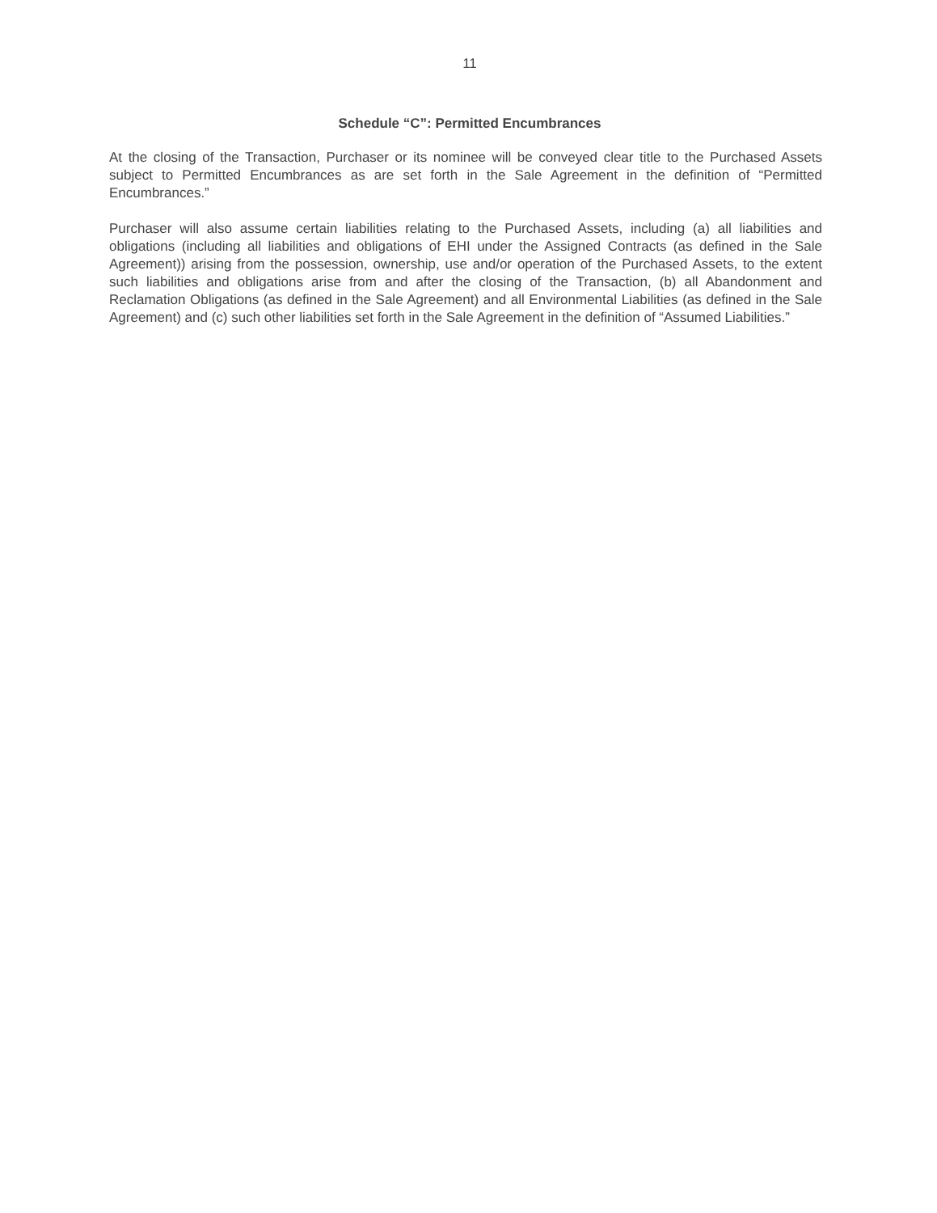11
Schedule “C”: Permitted Encumbrances
At the closing of the Transaction, Purchaser or its nominee will be conveyed clear title to the Purchased Assets subject to Permitted Encumbrances as are set forth in the Sale Agreement in the definition of “Permitted Encumbrances.”
Purchaser will also assume certain liabilities relating to the Purchased Assets, including (a) all liabilities and obligations (including all liabilities and obligations of EHI under the Assigned Contracts (as defined in the Sale Agreement)) arising from the possession, ownership, use and/or operation of the Purchased Assets, to the extent such liabilities and obligations arise from and after the closing of the Transaction, (b) all Abandonment and Reclamation Obligations (as defined in the Sale Agreement) and all Environmental Liabilities (as defined in the Sale Agreement) and (c) such other liabilities set forth in the Sale Agreement in the definition of “Assumed Liabilities.”